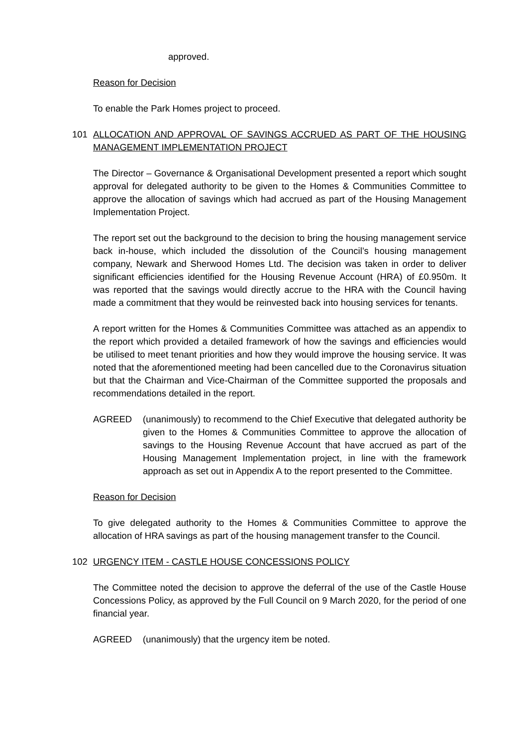approved.
Reason for Decision
To enable the Park Homes project to proceed.
101 ALLOCATION AND APPROVAL OF SAVINGS ACCRUED AS PART OF THE HOUSING MANAGEMENT IMPLEMENTATION PROJECT
The Director – Governance & Organisational Development presented a report which sought approval for delegated authority to be given to the Homes & Communities Committee to approve the allocation of savings which had accrued as part of the Housing Management Implementation Project.
The report set out the background to the decision to bring the housing management service back in-house, which included the dissolution of the Council’s housing management company, Newark and Sherwood Homes Ltd. The decision was taken in order to deliver significant efficiencies identified for the Housing Revenue Account (HRA) of £0.950m. It was reported that the savings would directly accrue to the HRA with the Council having made a commitment that they would be reinvested back into housing services for tenants.
A report written for the Homes & Communities Committee was attached as an appendix to the report which provided a detailed framework of how the savings and efficiencies would be utilised to meet tenant priorities and how they would improve the housing service. It was noted that the aforementioned meeting had been cancelled due to the Coronavirus situation but that the Chairman and Vice-Chairman of the Committee supported the proposals and recommendations detailed in the report.
AGREED (unanimously) to recommend to the Chief Executive that delegated authority be given to the Homes & Communities Committee to approve the allocation of savings to the Housing Revenue Account that have accrued as part of the Housing Management Implementation project, in line with the framework approach as set out in Appendix A to the report presented to the Committee.
Reason for Decision
To give delegated authority to the Homes & Communities Committee to approve the allocation of HRA savings as part of the housing management transfer to the Council.
102 URGENCY ITEM - CASTLE HOUSE CONCESSIONS POLICY
The Committee noted the decision to approve the deferral of the use of the Castle House Concessions Policy, as approved by the Full Council on 9 March 2020, for the period of one financial year.
AGREED (unanimously) that the urgency item be noted.